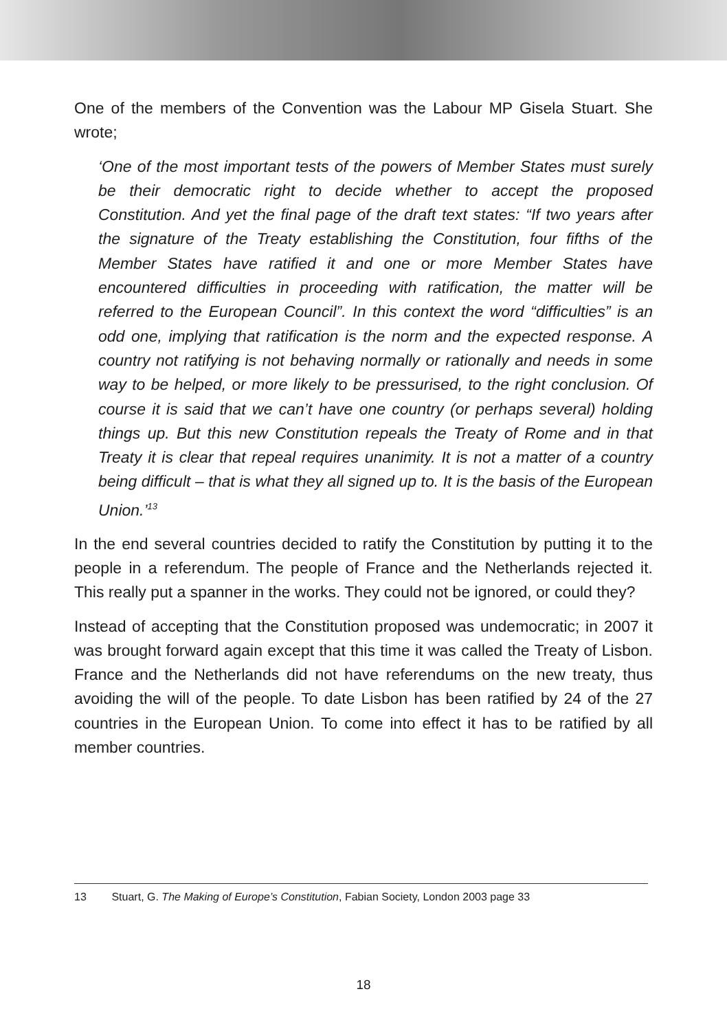One of the members of the Convention was the Labour MP Gisela Stuart. She wrote;
‘One of the most important tests of the powers of Member States must surely be their democratic right to decide whether to accept the proposed Constitution. And yet the final page of the draft text states: “If two years after the signature of the Treaty establishing the Constitution, four fifths of the Member States have ratified it and one or more Member States have encountered difficulties in proceeding with ratification, the matter will be referred to the European Council”. In this context the word “difficulties” is an odd one, implying that ratification is the norm and the expected response. A country not ratifying is not behaving normally or rationally and needs in some way to be helped, or more likely to be pressurised, to the right conclusion. Of course it is said that we can’t have one country (or perhaps several) holding things up. But this new Constitution repeals the Treaty of Rome and in that Treaty it is clear that repeal requires unanimity. It is not a matter of a country being difficult – that is what they all signed up to. It is the basis of the European Union.’<sup>13</sup>
In the end several countries decided to ratify the Constitution by putting it to the people in a referendum. The people of France and the Netherlands rejected it. This really put a spanner in the works. They could not be ignored, or could they?
Instead of accepting that the Constitution proposed was undemocratic; in 2007 it was brought forward again except that this time it was called the Treaty of Lisbon. France and the Netherlands did not have referendums on the new treaty, thus avoiding the will of the people. To date Lisbon has been ratified by 24 of the 27 countries in the European Union. To come into effect it has to be ratified by all member countries.
13 Stuart, G. The Making of Europe’s Constitution, Fabian Society, London 2003 page 33
18